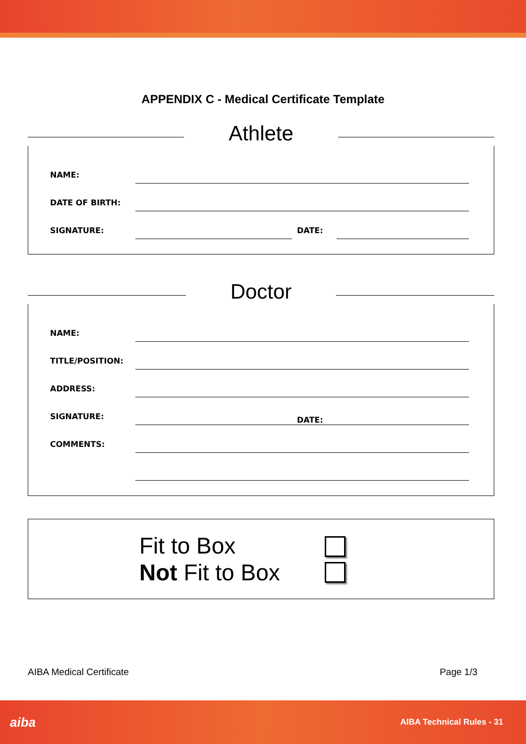APPENDIX C - Medical Certificate Template
Athlete
NAME:
DATE OF BIRTH:
SIGNATURE:
DATE:
Doctor
NAME:
TITLE/POSITION:
ADDRESS:
SIGNATURE:
DATE:
COMMENTS:
Fit to Box
Not Fit to Box
AIBA Medical Certificate Page 1/3
aiba AIBA Technical Rules - 31